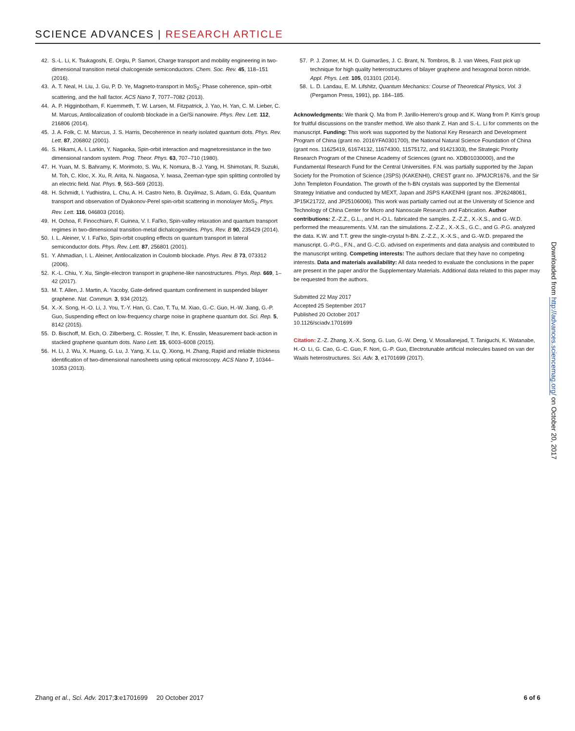SCIENCE ADVANCES | RESEARCH ARTICLE
42. S.-L. Li, K. Tsukagoshi, E. Orgiu, P. Samori, Charge transport and mobility engineering in two-dimensional transition metal chalcogenide semiconductors. Chem. Soc. Rev. 45, 118–151 (2016).
43. A. T. Neal, H. Liu, J. Gu, P. D. Ye, Magneto-transport in MoS<sub>2</sub>: Phase coherence, spin–orbit scattering, and the hall factor. ACS Nano 7, 7077–7082 (2013).
44. A. P. Higginbotham, F. Kuemmeth, T. W. Larsen, M. Fitzpatrick, J. Yao, H. Yan, C. M. Lieber, C. M. Marcus, Antilocalization of coulomb blockade in a Ge/Si nanowire. Phys. Rev. Lett. 112, 216806 (2014).
45. J. A. Folk, C. M. Marcus, J. S. Harris, Decoherence in nearly isolated quantum dots. Phys. Rev. Lett. 87, 206802 (2001).
46. S. Hikami, A. I. Larkin, Y. Nagaoka, Spin-orbit interaction and magnetoresistance in the two dimensional random system. Prog. Theor. Phys. 63, 707–710 (1980).
47. H. Yuan, M. S. Bahramy, K. Morimoto, S. Wu, K. Nomura, B.-J. Yang, H. Shimotani, R. Suzuki, M. Toh, C. Kloc, X. Xu, R. Arita, N. Nagaosa, Y. Iwasa, Zeeman-type spin splitting controlled by an electric field. Nat. Phys. 9, 563–569 (2013).
48. H. Schmidt, I. Yudhistira, L. Chu, A. H. Castro Neto, B. Özyilmaz, S. Adam, G. Eda, Quantum transport and observation of Dyakonov-Perel spin-orbit scattering in monolayer MoS<sub>2</sub>. Phys. Rev. Lett. 116, 046803 (2016).
49. H. Ochoa, F. Finocchiaro, F. Guinea, V. I. Fal'ko, Spin-valley relaxation and quantum transport regimes in two-dimensional transition-metal dichalcogenides. Phys. Rev. B 90, 235429 (2014).
50. I. L. Aleiner, V. I. Fal'ko, Spin-orbit coupling effects on quantum transport in lateral semiconductor dots. Phys. Rev. Lett. 87, 256801 (2001).
51. Y. Ahmadian, I. L. Aleiner, Antilocalization in Coulomb blockade. Phys. Rev. B 73, 073312 (2006).
52. K.-L. Chiu, Y. Xu, Single-electron transport in graphene-like nanostructures. Phys. Rep. 669, 1–42 (2017).
53. M. T. Allen, J. Martin, A. Yacoby, Gate-defined quantum confinement in suspended bilayer graphene. Nat. Commun. 3, 934 (2012).
54. X.-X. Song, H.-O. Li, J. You, T.-Y. Han, G. Cao, T. Tu, M. Xiao, G.-C. Guo, H.-W. Jiang, G.-P. Guo, Suspending effect on low-frequency charge noise in graphene quantum dot. Sci. Rep. 5, 8142 (2015).
55. D. Bischoff, M. Eich, O. Zilberberg, C. Rössler, T. Ihn, K. Ensslin, Measurement back-action in stacked graphene quantum dots. Nano Lett. 15, 6003–6008 (2015).
56. H. Li, J. Wu, X. Huang, G. Lu, J. Yang, X. Lu, Q. Xiong, H. Zhang, Rapid and reliable thickness identification of two-dimensional nanosheets using optical microscopy. ACS Nano 7, 10344–10353 (2013).
57. P. J. Zomer, M. H. D. Guimarães, J. C. Brant, N. Tombros, B. J. van Wees, Fast pick up technique for high quality heterostructures of bilayer graphene and hexagonal boron nitride. Appl. Phys. Lett. 105, 013101 (2014).
58. L. D. Landau, E. M. Lifshitz, Quantum Mechanics: Course of Theoretical Physics, Vol. 3 (Pergamon Press, 1991), pp. 184–185.
Acknowledgments: We thank Q. Ma from P. Jarillo-Herrero's group and K. Wang from P. Kim's group for fruitful discussions on the transfer method. We also thank Z. Han and S.-L. Li for comments on the manuscript. Funding: This work was supported by the National Key Research and Development Program of China (grant no. 2016YFA0301700), the National Natural Science Foundation of China (grant nos. 11625419, 61674132, 11674300, 11575172, and 91421303), the Strategic Priority Research Program of the Chinese Academy of Sciences (grant no. XDB01030000), and the Fundamental Research Fund for the Central Universities. F.N. was partially supported by the Japan Society for the Promotion of Science (JSPS) (KAKENHI), CREST grant no. JPMJCR1676, and the Sir John Templeton Foundation. The growth of the h-BN crystals was supported by the Elemental Strategy Initiative and conducted by MEXT, Japan and JSPS KAKENHI (grant nos. JP26248061, JP15K21722, and JP25106006). This work was partially carried out at the University of Science and Technology of China Center for Micro and Nanoscale Research and Fabrication. Author contributions: Z.-Z.Z., G.L., and H.-O.L. fabricated the samples. Z.-Z.Z., X.-X.S., and G.-W.D. performed the measurements. V.M. ran the simulations. Z.-Z.Z., X.-X.S., G.C., and G.-P.G. analyzed the data. K.W. and T.T. grew the single-crystal h-BN. Z.-Z.Z., X.-X.S., and G.-W.D. prepared the manuscript. G.-P.G., F.N., and G.-C.G. advised on experiments and data analysis and contributed to the manuscript writing. Competing interests: The authors declare that they have no competing interests. Data and materials availability: All data needed to evaluate the conclusions in the paper are present in the paper and/or the Supplementary Materials. Additional data related to this paper may be requested from the authors.
Submitted 22 May 2017
Accepted 25 September 2017
Published 20 October 2017
10.1126/sciadv.1701699
Citation: Z.-Z. Zhang, X.-X. Song, G. Luo, G.-W. Deng, V. Mosallanejad, T. Taniguchi, K. Watanabe, H.-O. Li, G. Cao, G.-C. Guo, F. Nori, G.-P. Guo, Electrotunable artificial molecules based on van der Waals heterostructures. Sci. Adv. 3, e1701699 (2017).
Downloaded from http://advances.sciencemag.org/ on October 20, 2017
Zhang et al., Sci. Adv. 2017;3:e1701699 20 October 2017
6 of 6